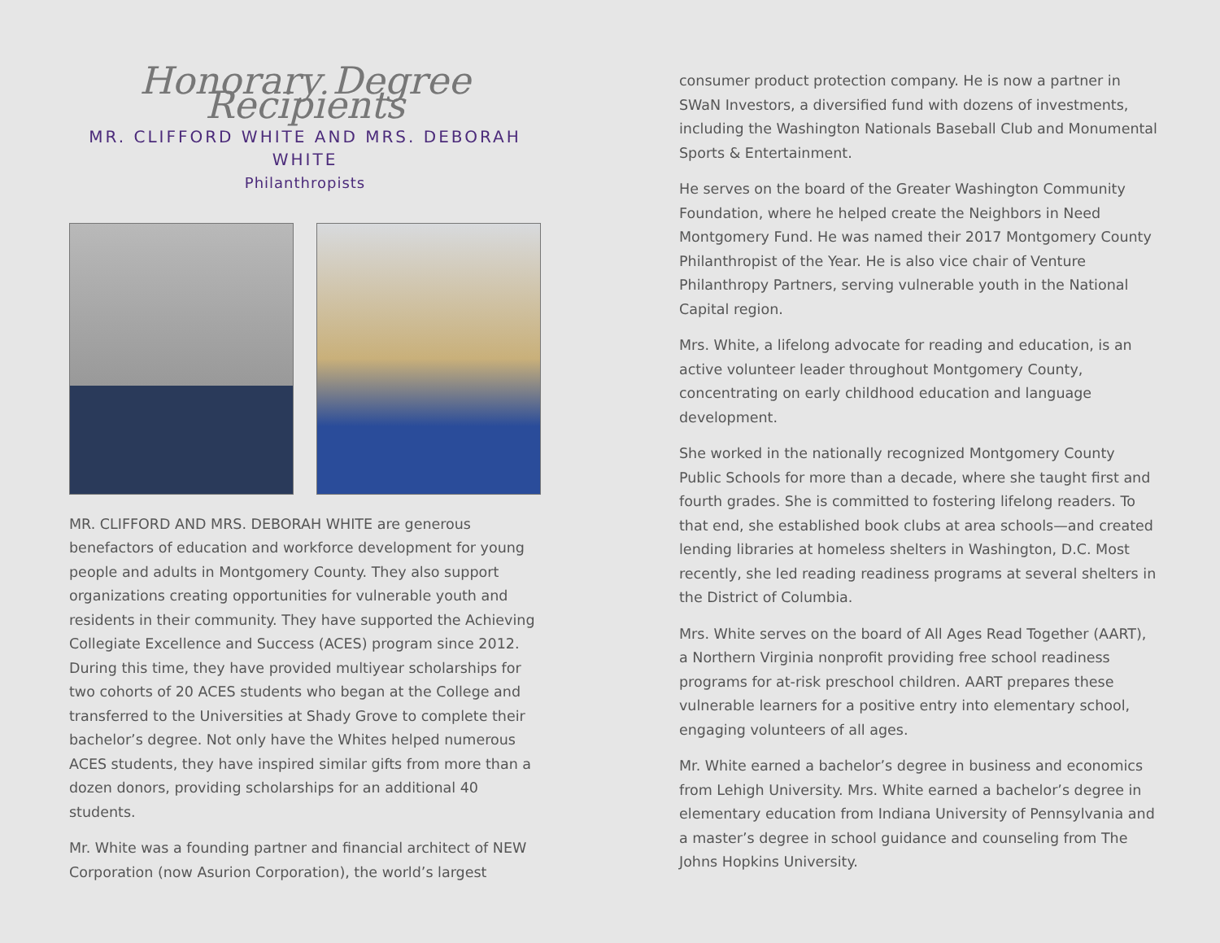Honorary Degree Recipients
MR. CLIFFORD WHITE AND MRS. DEBORAH WHITE
Philanthropists
MR. CLIFFORD AND MRS. DEBORAH WHITE are generous benefactors of education and workforce development for young people and adults in Montgomery County. They also support organizations creating opportunities for vulnerable youth and residents in their community. They have supported the Achieving Collegiate Excellence and Success (ACES) program since 2012. During this time, they have provided multiyear scholarships for two cohorts of 20 ACES students who began at the College and transferred to the Universities at Shady Grove to complete their bachelor’s degree. Not only have the Whites helped numerous ACES students, they have inspired similar gifts from more than a dozen donors, providing scholarships for an additional 40 students.
Mr. White was a founding partner and financial architect of NEW Corporation (now Asurion Corporation), the world’s largest
consumer product protection company. He is now a partner in SWaN Investors, a diversified fund with dozens of investments, including the Washington Nationals Baseball Club and Monumental Sports & Entertainment.
He serves on the board of the Greater Washington Community Foundation, where he helped create the Neighbors in Need Montgomery Fund. He was named their 2017 Montgomery County Philanthropist of the Year. He is also vice chair of Venture Philanthropy Partners, serving vulnerable youth in the National Capital region.
Mrs. White, a lifelong advocate for reading and education, is an active volunteer leader throughout Montgomery County, concentrating on early childhood education and language development.
She worked in the nationally recognized Montgomery County Public Schools for more than a decade, where she taught first and fourth grades. She is committed to fostering lifelong readers. To that end, she established book clubs at area schools—and created lending libraries at homeless shelters in Washington, D.C. Most recently, she led reading readiness programs at several shelters in the District of Columbia.
Mrs. White serves on the board of All Ages Read Together (AART), a Northern Virginia nonprofit providing free school readiness programs for at-risk preschool children. AART prepares these vulnerable learners for a positive entry into elementary school, engaging volunteers of all ages.
Mr. White earned a bachelor’s degree in business and economics from Lehigh University. Mrs. White earned a bachelor’s degree in elementary education from Indiana University of Pennsylvania and a master’s degree in school guidance and counseling from The Johns Hopkins University.